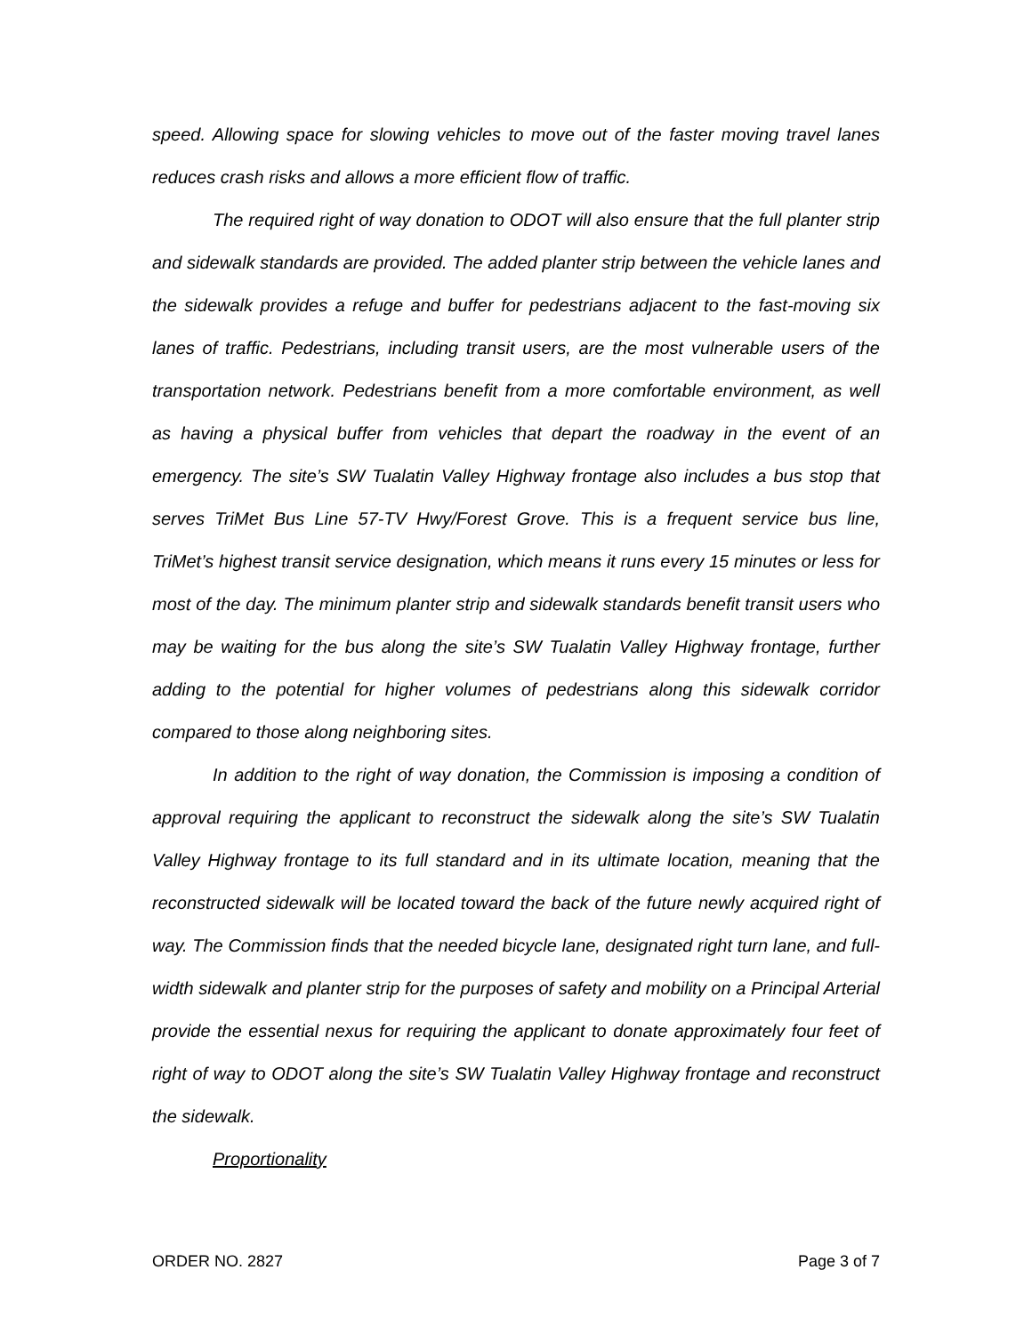speed. Allowing space for slowing vehicles to move out of the faster moving travel lanes reduces crash risks and allows a more efficient flow of traffic.
The required right of way donation to ODOT will also ensure that the full planter strip and sidewalk standards are provided. The added planter strip between the vehicle lanes and the sidewalk provides a refuge and buffer for pedestrians adjacent to the fast-moving six lanes of traffic. Pedestrians, including transit users, are the most vulnerable users of the transportation network. Pedestrians benefit from a more comfortable environment, as well as having a physical buffer from vehicles that depart the roadway in the event of an emergency. The site’s SW Tualatin Valley Highway frontage also includes a bus stop that serves TriMet Bus Line 57-TV Hwy/Forest Grove. This is a frequent service bus line, TriMet’s highest transit service designation, which means it runs every 15 minutes or less for most of the day. The minimum planter strip and sidewalk standards benefit transit users who may be waiting for the bus along the site’s SW Tualatin Valley Highway frontage, further adding to the potential for higher volumes of pedestrians along this sidewalk corridor compared to those along neighboring sites.
In addition to the right of way donation, the Commission is imposing a condition of approval requiring the applicant to reconstruct the sidewalk along the site’s SW Tualatin Valley Highway frontage to its full standard and in its ultimate location, meaning that the reconstructed sidewalk will be located toward the back of the future newly acquired right of way. The Commission finds that the needed bicycle lane, designated right turn lane, and full-width sidewalk and planter strip for the purposes of safety and mobility on a Principal Arterial provide the essential nexus for requiring the applicant to donate approximately four feet of right of way to ODOT along the site’s SW Tualatin Valley Highway frontage and reconstruct the sidewalk.
Proportionality
ORDER NO. 2827 Page 3 of 7